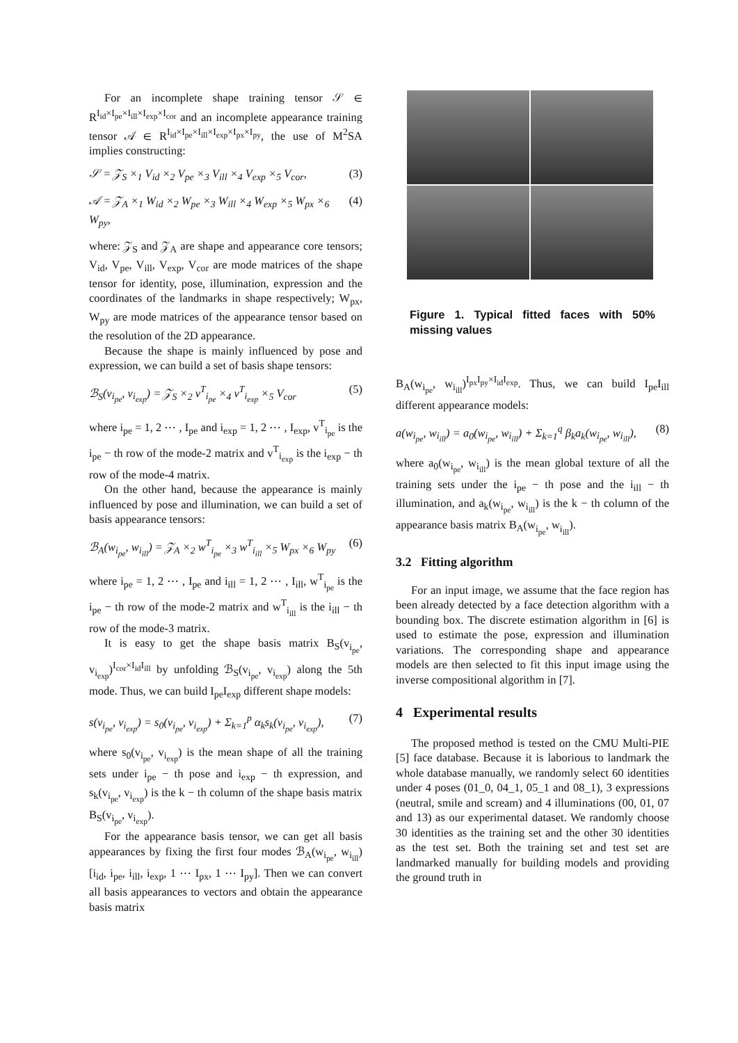For an incomplete shape training tensor 𝒮 ∈ R<sup>I<sub>id</sub>×I<sub>pe</sub>×I<sub>ill</sub>×I<sub>exp</sub>×I<sub>cor</sub></sup> and an incomplete appearance training tensor 𝒜 ∈ R<sup>I<sub>id</sub>×I<sub>pe</sub>×I<sub>ill</sub>×I<sub>exp</sub>×I<sub>px</sub>×I<sub>py</sub></sup>, the use of M<sup>2</sup>SA implies constructing:
𝒮 = 𝒵<sub>S</sub> ×<sub>1</sub> V<sub>id</sub> ×<sub>2</sub> V<sub>pe</sub> ×<sub>3</sub> V<sub>ill</sub> ×<sub>4</sub> V<sub>exp</sub> ×<sub>5</sub> V<sub>cor</sub>, (3)
𝒜 = 𝒵<sub>A</sub> ×<sub>1</sub> W<sub>id</sub> ×<sub>2</sub> W<sub>pe</sub> ×<sub>3</sub> W<sub>ill</sub> ×<sub>4</sub> W<sub>exp</sub> ×<sub>5</sub> W<sub>px</sub> ×<sub>6</sub> W<sub>py</sub>, (4)
where: 𝒵<sub>S</sub> and 𝒵<sub>A</sub> are shape and appearance core tensors; V<sub>id</sub>, V<sub>pe</sub>, V<sub>ill</sub>, V<sub>exp</sub>, V<sub>cor</sub> are mode matrices of the shape tensor for identity, pose, illumination, expression and the coordinates of the landmarks in shape respectively; W<sub>px</sub>, W<sub>py</sub> are mode matrices of the appearance tensor based on the resolution of the 2D appearance.
Because the shape is mainly influenced by pose and expression, we can build a set of basis shape tensors:
ℬ<sub>S</sub>(v<sub>i<sub>pe</sub></sub>, v<sub>i<sub>exp</sub></sub>) = 𝒵<sub>S</sub> ×<sub>2</sub> v<sup>T</sup><sub>i<sub>pe</sub></sub> ×<sub>4</sub> v<sup>T</sup><sub>i<sub>exp</sub></sub> ×<sub>5</sub> V<sub>cor</sub> (5)
where i<sub>pe</sub> = 1, 2 ⋯ , I<sub>pe</sub> and i<sub>exp</sub> = 1, 2 ⋯ , I<sub>exp</sub>, v<sup>T</sup><sub>i<sub>pe</sub></sub> is the i<sub>pe</sub> − th row of the mode-2 matrix and v<sup>T</sup><sub>i<sub>exp</sub></sub> is the i<sub>exp</sub> − th row of the mode-4 matrix.
On the other hand, because the appearance is mainly influenced by pose and illumination, we can build a set of basis appearance tensors:
ℬ<sub>A</sub>(w<sub>i<sub>pe</sub></sub>, w<sub>i<sub>ill</sub></sub>) = 𝒵<sub>A</sub> ×<sub>2</sub> w<sup>T</sup><sub>i<sub>pe</sub></sub> ×<sub>3</sub> w<sup>T</sup><sub>i<sub>ill</sub></sub> ×<sub>5</sub> W<sub>px</sub> ×<sub>6</sub> W<sub>py</sub> (6)
where i<sub>pe</sub> = 1, 2 ⋯ , I<sub>pe</sub> and i<sub>ill</sub> = 1, 2 ⋯ , I<sub>ill</sub>, w<sup>T</sup><sub>i<sub>pe</sub></sub> is the i<sub>pe</sub> − th row of the mode-2 matrix and w<sup>T</sup><sub>i<sub>ill</sub></sub> is the i<sub>ill</sub> − th row of the mode-3 matrix.
It is easy to get the shape basis matrix B<sub>S</sub>(v<sub>i<sub>pe</sub></sub>, v<sub>i<sub>exp</sub></sub>)<sup>I<sub>cor</sub>×I<sub>id</sub>I<sub>ill</sub></sup> by unfolding ℬ<sub>S</sub>(v<sub>i<sub>pe</sub></sub>, v<sub>i<sub>exp</sub></sub>) along the 5th mode. Thus, we can build I<sub>pe</sub>I<sub>exp</sub> different shape models:
s(v<sub>i<sub>pe</sub></sub>, v<sub>i<sub>exp</sub></sub>) = s<sub>0</sub>(v<sub>i<sub>pe</sub></sub>, v<sub>i<sub>exp</sub></sub>) + Σ<sub>k=1</sub><sup>p</sup> α<sub>k</sub>s<sub>k</sub>(v<sub>i<sub>pe</sub></sub>, v<sub>i<sub>exp</sub></sub>), (7)
where s<sub>0</sub>(v<sub>i<sub>pe</sub></sub>, v<sub>i<sub>exp</sub></sub>) is the mean shape of all the training sets under i<sub>pe</sub> − th pose and i<sub>exp</sub> − th expression, and s<sub>k</sub>(v<sub>i<sub>pe</sub></sub>, v<sub>i<sub>exp</sub></sub>) is the k − th column of the shape basis matrix B<sub>S</sub>(v<sub>i<sub>pe</sub></sub>, v<sub>i<sub>exp</sub></sub>).
For the appearance basis tensor, we can get all basis appearances by fixing the first four modes ℬ<sub>A</sub>(w<sub>i<sub>pe</sub></sub>, w<sub>i<sub>ill</sub></sub>)[i<sub>id</sub>, i<sub>pe</sub>, i<sub>ill</sub>, i<sub>exp</sub>, 1 ⋯ I<sub>px</sub>, 1 ⋯ I<sub>py</sub>]. Then we can convert all basis appearances to vectors and obtain the appearance basis matrix
Figure 1. Typical fitted faces with 50% missing values
B<sub>A</sub>(w<sub>i<sub>pe</sub></sub>, w<sub>i<sub>ill</sub></sub>)<sup>I<sub>px</sub>I<sub>py</sub>×I<sub>id</sub>I<sub>exp</sub></sup>. Thus, we can build I<sub>pe</sub>I<sub>ill</sub> different appearance models:
a(w<sub>i<sub>pe</sub></sub>, w<sub>i<sub>ill</sub></sub>) = a<sub>0</sub>(w<sub>i<sub>pe</sub></sub>, w<sub>i<sub>ill</sub></sub>) + Σ<sub>k=1</sub><sup>q</sup> β<sub>k</sub>a<sub>k</sub>(w<sub>i<sub>pe</sub></sub>, w<sub>i<sub>ill</sub></sub>), (8)
where a<sub>0</sub>(w<sub>i<sub>pe</sub></sub>, w<sub>i<sub>ill</sub></sub>) is the mean global texture of all the training sets under the i<sub>pe</sub> − th pose and the i<sub>ill</sub> − th illumination, and a<sub>k</sub>(w<sub>i<sub>pe</sub></sub>, w<sub>i<sub>ill</sub></sub>) is the k − th column of the appearance basis matrix B<sub>A</sub>(w<sub>i<sub>pe</sub></sub>, w<sub>i<sub>ill</sub></sub>).
3.2 Fitting algorithm
For an input image, we assume that the face region has been already detected by a face detection algorithm with a bounding box. The discrete estimation algorithm in [6] is used to estimate the pose, expression and illumination variations. The corresponding shape and appearance models are then selected to fit this input image using the inverse compositional algorithm in [7].
4 Experimental results
The proposed method is tested on the CMU Multi-PIE [5] face database. Because it is laborious to landmark the whole database manually, we randomly select 60 identities under 4 poses (01_0, 04_1, 05_1 and 08_1), 3 expressions (neutral, smile and scream) and 4 illuminations (00, 01, 07 and 13) as our experimental dataset. We randomly choose 30 identities as the training set and the other 30 identities as the test set. Both the training set and test set are landmarked manually for building models and providing the ground truth in